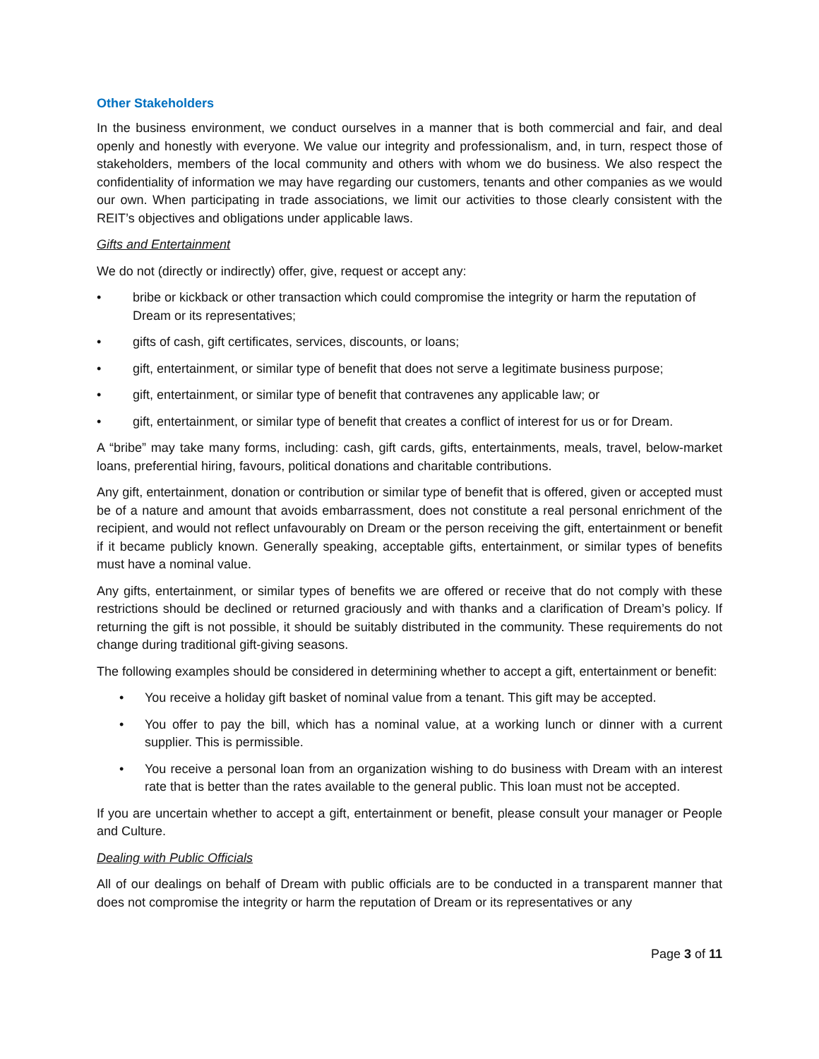Other Stakeholders
In the business environment, we conduct ourselves in a manner that is both commercial and fair, and deal openly and honestly with everyone. We value our integrity and professionalism, and, in turn, respect those of stakeholders, members of the local community and others with whom we do business. We also respect the confidentiality of information we may have regarding our customers, tenants and other companies as we would our own. When participating in trade associations, we limit our activities to those clearly consistent with the REIT’s objectives and obligations under applicable laws.
Gifts and Entertainment
We do not (directly or indirectly) offer, give, request or accept any:
• bribe or kickback or other transaction which could compromise the integrity or harm the reputation of Dream or its representatives;
• gifts of cash, gift certificates, services, discounts, or loans;
• gift, entertainment, or similar type of benefit that does not serve a legitimate business purpose;
• gift, entertainment, or similar type of benefit that contravenes any applicable law; or
• gift, entertainment, or similar type of benefit that creates a conflict of interest for us or for Dream.
A “bribe” may take many forms, including: cash, gift cards, gifts, entertainments, meals, travel, below-market loans, preferential hiring, favours, political donations and charitable contributions.
Any gift, entertainment, donation or contribution or similar type of benefit that is offered, given or accepted must be of a nature and amount that avoids embarrassment, does not constitute a real personal enrichment of the recipient, and would not reflect unfavourably on Dream or the person receiving the gift, entertainment or benefit if it became publicly known. Generally speaking, acceptable gifts, entertainment, or similar types of benefits must have a nominal value.
Any gifts, entertainment, or similar types of benefits we are offered or receive that do not comply with these restrictions should be declined or returned graciously and with thanks and a clarification of Dream’s policy. If returning the gift is not possible, it should be suitably distributed in the community. These requirements do not change during traditional gift-giving seasons.
The following examples should be considered in determining whether to accept a gift, entertainment or benefit:
• You receive a holiday gift basket of nominal value from a tenant. This gift may be accepted.
• You offer to pay the bill, which has a nominal value, at a working lunch or dinner with a current supplier. This is permissible.
• You receive a personal loan from an organization wishing to do business with Dream with an interest rate that is better than the rates available to the general public. This loan must not be accepted.
If you are uncertain whether to accept a gift, entertainment or benefit, please consult your manager or People and Culture.
Dealing with Public Officials
All of our dealings on behalf of Dream with public officials are to be conducted in a transparent manner that does not compromise the integrity or harm the reputation of Dream or its representatives or any
Page 3 of 11